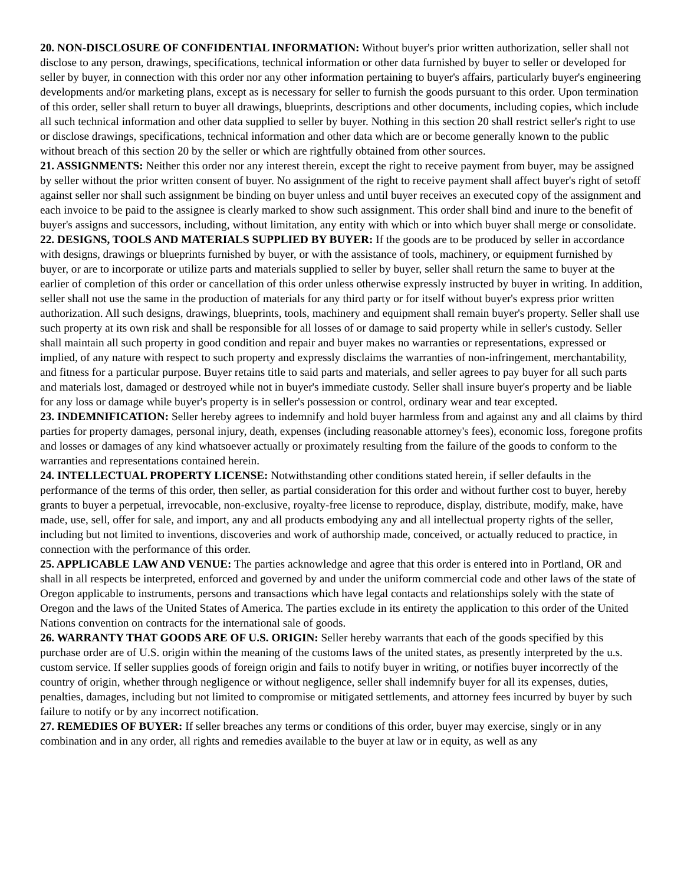20. NON-DISCLOSURE OF CONFIDENTIAL INFORMATION: Without buyer's prior written authorization, seller shall not disclose to any person, drawings, specifications, technical information or other data furnished by buyer to seller or developed for seller by buyer, in connection with this order nor any other information pertaining to buyer's affairs, particularly buyer's engineering developments and/or marketing plans, except as is necessary for seller to furnish the goods pursuant to this order. Upon termination of this order, seller shall return to buyer all drawings, blueprints, descriptions and other documents, including copies, which include all such technical information and other data supplied to seller by buyer. Nothing in this section 20 shall restrict seller's right to use or disclose drawings, specifications, technical information and other data which are or become generally known to the public without breach of this section 20 by the seller or which are rightfully obtained from other sources.
21. ASSIGNMENTS: Neither this order nor any interest therein, except the right to receive payment from buyer, may be assigned by seller without the prior written consent of buyer. No assignment of the right to receive payment shall affect buyer's right of setoff against seller nor shall such assignment be binding on buyer unless and until buyer receives an executed copy of the assignment and each invoice to be paid to the assignee is clearly marked to show such assignment. This order shall bind and inure to the benefit of buyer's assigns and successors, including, without limitation, any entity with which or into which buyer shall merge or consolidate.
22. DESIGNS, TOOLS AND MATERIALS SUPPLIED BY BUYER: If the goods are to be produced by seller in accordance with designs, drawings or blueprints furnished by buyer, or with the assistance of tools, machinery, or equipment furnished by buyer, or are to incorporate or utilize parts and materials supplied to seller by buyer, seller shall return the same to buyer at the earlier of completion of this order or cancellation of this order unless otherwise expressly instructed by buyer in writing. In addition, seller shall not use the same in the production of materials for any third party or for itself without buyer's express prior written authorization. All such designs, drawings, blueprints, tools, machinery and equipment shall remain buyer's property. Seller shall use such property at its own risk and shall be responsible for all losses of or damage to said property while in seller's custody. Seller shall maintain all such property in good condition and repair and buyer makes no warranties or representations, expressed or implied, of any nature with respect to such property and expressly disclaims the warranties of non-infringement, merchantability, and fitness for a particular purpose. Buyer retains title to said parts and materials, and seller agrees to pay buyer for all such parts and materials lost, damaged or destroyed while not in buyer's immediate custody. Seller shall insure buyer's property and be liable for any loss or damage while buyer's property is in seller's possession or control, ordinary wear and tear excepted.
23. INDEMNIFICATION: Seller hereby agrees to indemnify and hold buyer harmless from and against any and all claims by third parties for property damages, personal injury, death, expenses (including reasonable attorney's fees), economic loss, foregone profits and losses or damages of any kind whatsoever actually or proximately resulting from the failure of the goods to conform to the warranties and representations contained herein.
24. INTELLECTUAL PROPERTY LICENSE: Notwithstanding other conditions stated herein, if seller defaults in the performance of the terms of this order, then seller, as partial consideration for this order and without further cost to buyer, hereby grants to buyer a perpetual, irrevocable, non-exclusive, royalty-free license to reproduce, display, distribute, modify, make, have made, use, sell, offer for sale, and import, any and all products embodying any and all intellectual property rights of the seller, including but not limited to inventions, discoveries and work of authorship made, conceived, or actually reduced to practice, in connection with the performance of this order.
25. APPLICABLE LAW AND VENUE: The parties acknowledge and agree that this order is entered into in Portland, OR and shall in all respects be interpreted, enforced and governed by and under the uniform commercial code and other laws of the state of Oregon applicable to instruments, persons and transactions which have legal contacts and relationships solely with the state of Oregon and the laws of the United States of America. The parties exclude in its entirety the application to this order of the United Nations convention on contracts for the international sale of goods.
26. WARRANTY THAT GOODS ARE OF U.S. ORIGIN: Seller hereby warrants that each of the goods specified by this purchase order are of U.S. origin within the meaning of the customs laws of the united states, as presently interpreted by the u.s. custom service. If seller supplies goods of foreign origin and fails to notify buyer in writing, or notifies buyer incorrectly of the country of origin, whether through negligence or without negligence, seller shall indemnify buyer for all its expenses, duties, penalties, damages, including but not limited to compromise or mitigated settlements, and attorney fees incurred by buyer by such failure to notify or by any incorrect notification.
27. REMEDIES OF BUYER: If seller breaches any terms or conditions of this order, buyer may exercise, singly or in any combination and in any order, all rights and remedies available to the buyer at law or in equity, as well as any